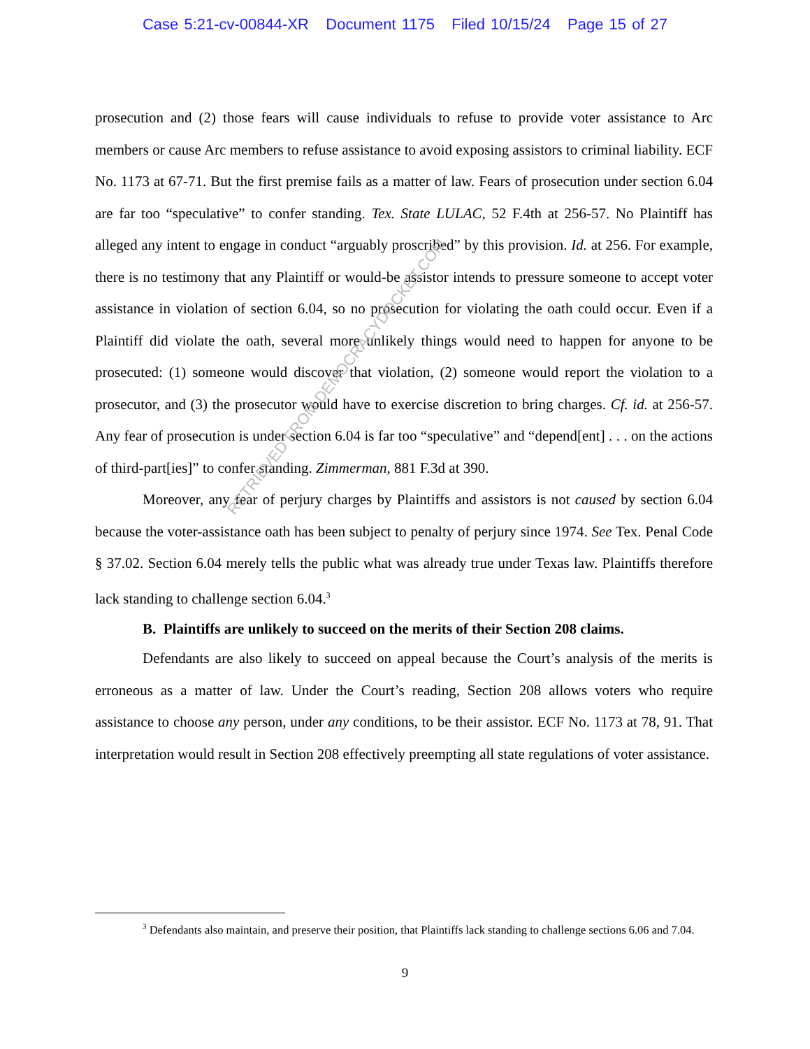Case 5:21-cv-00844-XR Document 1175 Filed 10/15/24 Page 15 of 27
prosecution and (2) those fears will cause individuals to refuse to provide voter assistance to Arc members or cause Arc members to refuse assistance to avoid exposing assistors to criminal liability. ECF No. 1173 at 67-71. But the first premise fails as a matter of law. Fears of prosecution under section 6.04 are far too “speculative” to confer standing. Tex. State LULAC, 52 F.4th at 256-57. No Plaintiff has alleged any intent to engage in conduct “arguably proscribed” by this provision. Id. at 256. For example, there is no testimony that any Plaintiff or would-be assistor intends to pressure someone to accept voter assistance in violation of section 6.04, so no prosecution for violating the oath could occur. Even if a Plaintiff did violate the oath, several more unlikely things would need to happen for anyone to be prosecuted: (1) someone would discover that violation, (2) someone would report the violation to a prosecutor, and (3) the prosecutor would have to exercise discretion to bring charges. Cf. id. at 256-57. Any fear of prosecution is under section 6.04 is far too “speculative” and “depend[ent] . . . on the actions of third-part[ies]” to confer standing. Zimmerman, 881 F.3d at 390.
Moreover, any fear of perjury charges by Plaintiffs and assistors is not caused by section 6.04 because the voter-assistance oath has been subject to penalty of perjury since 1974. See Tex. Penal Code § 37.02. Section 6.04 merely tells the public what was already true under Texas law. Plaintiffs therefore lack standing to challenge section 6.04.<sup>3</sup>
B. Plaintiffs are unlikely to succeed on the merits of their Section 208 claims.
Defendants are also likely to succeed on appeal because the Court’s analysis of the merits is erroneous as a matter of law. Under the Court’s reading, Section 208 allows voters who require assistance to choose any person, under any conditions, to be their assistor. ECF No. 1173 at 78, 91. That interpretation would result in Section 208 effectively preempting all state regulations of voter assistance.
RETRIEVED FROM DEMOCRACYDOCKET.COM
<sup>3</sup> Defendants also maintain, and preserve their position, that Plaintiffs lack standing to challenge sections 6.06 and 7.04.
9